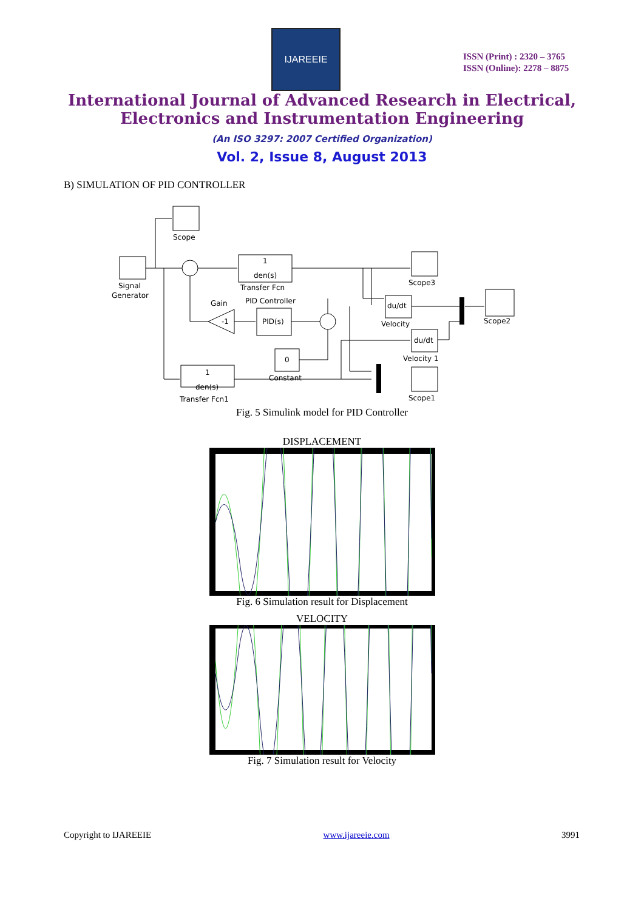IJAREEIE
ISSN (Print) : 2320 – 3765
ISSN (Online): 2278 – 8875
International Journal of Advanced Research in Electrical,
Electronics and Instrumentation Engineering
(An ISO 3297: 2007 Certified Organization)
Vol. 2, Issue 8, August 2013
B) SIMULATION OF PID CONTROLLER
Scope
Signal
Generator
1
den(s)
Transfer Fcn
Scope3
du/dt
Gain
PID Controller
PID(s)
-1
Velocity
Scope2
du/dt
0
Velocity 1
Constant
1
den(s)
Transfer Fcn1
Scope1
Fig. 5 Simulink model for PID Controller
DISPLACEMENT
Fig. 6 Simulation result for Displacement
VELOCITY
Fig. 7 Simulation result for Velocity
Copyright to IJAREEIE www.ijareeie.com 3991